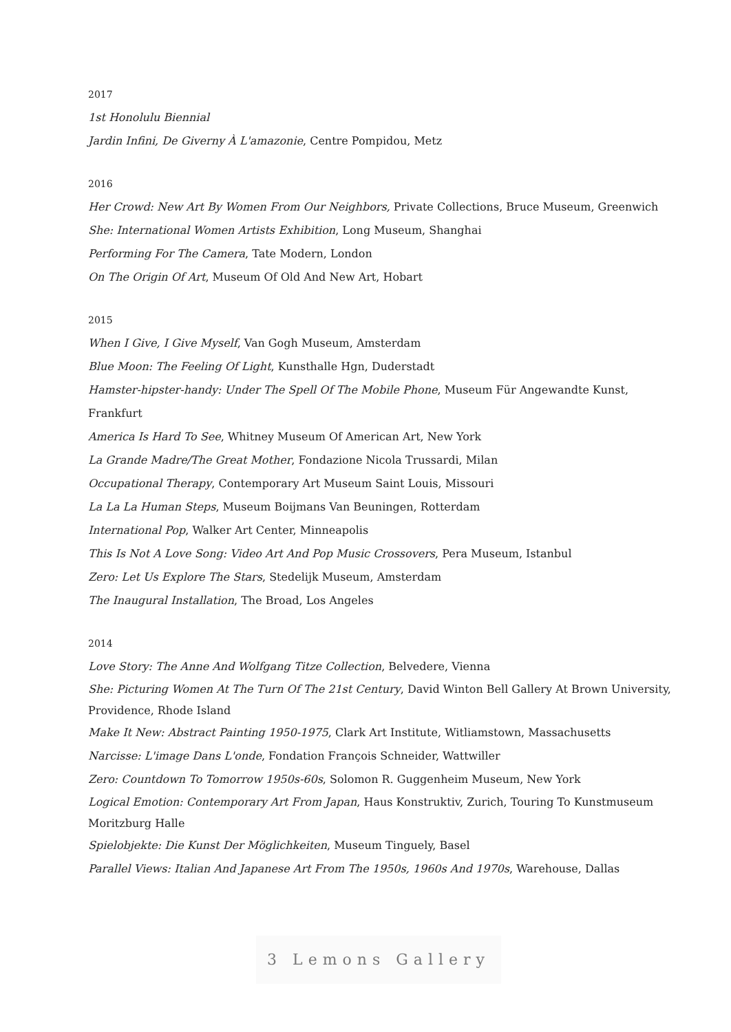2017
1st Honolulu Biennial
Jardin Infini, De Giverny À L'amazonie, Centre Pompidou, Metz
2016
Her Crowd: New Art By Women From Our Neighbors, Private Collections, Bruce Museum, Greenwich
She: International Women Artists Exhibition, Long Museum, Shanghai
Performing For The Camera, Tate Modern, London
On The Origin Of Art, Museum Of Old And New Art, Hobart
2015
When I Give, I Give Myself, Van Gogh Museum, Amsterdam
Blue Moon: The Feeling Of Light, Kunsthalle Hgn, Duderstadt
Hamster-hipster-handy: Under The Spell Of The Mobile Phone, Museum Für Angewandte Kunst, Frankfurt
America Is Hard To See, Whitney Museum Of American Art, New York
La Grande Madre/The Great Mother, Fondazione Nicola Trussardi, Milan
Occupational Therapy, Contemporary Art Museum Saint Louis, Missouri
La La La Human Steps, Museum Boijmans Van Beuningen, Rotterdam
International Pop, Walker Art Center, Minneapolis
This Is Not A Love Song: Video Art And Pop Music Crossovers, Pera Museum, Istanbul
Zero: Let Us Explore The Stars, Stedelijk Museum, Amsterdam
The Inaugural Installation, The Broad, Los Angeles
2014
Love Story: The Anne And Wolfgang Titze Collection, Belvedere, Vienna
She: Picturing Women At The Turn Of The 21st Century, David Winton Bell Gallery At Brown University, Providence, Rhode Island
Make It New: Abstract Painting 1950-1975, Clark Art Institute, Witliamstown, Massachusetts
Narcisse: L'image Dans L'onde, Fondation François Schneider, Wattwiller
Zero: Countdown To Tomorrow 1950s-60s, Solomon R. Guggenheim Museum, New York
Logical Emotion: Contemporary Art From Japan, Haus Konstruktiv, Zurich, Touring To Kunstmuseum Moritzburg Halle
Spielobjekte: Die Kunst Der Möglichkeiten, Museum Tinguely, Basel
Parallel Views: Italian And Japanese Art From The 1950s, 1960s And 1970s, Warehouse, Dallas
3 Lemons Gallery